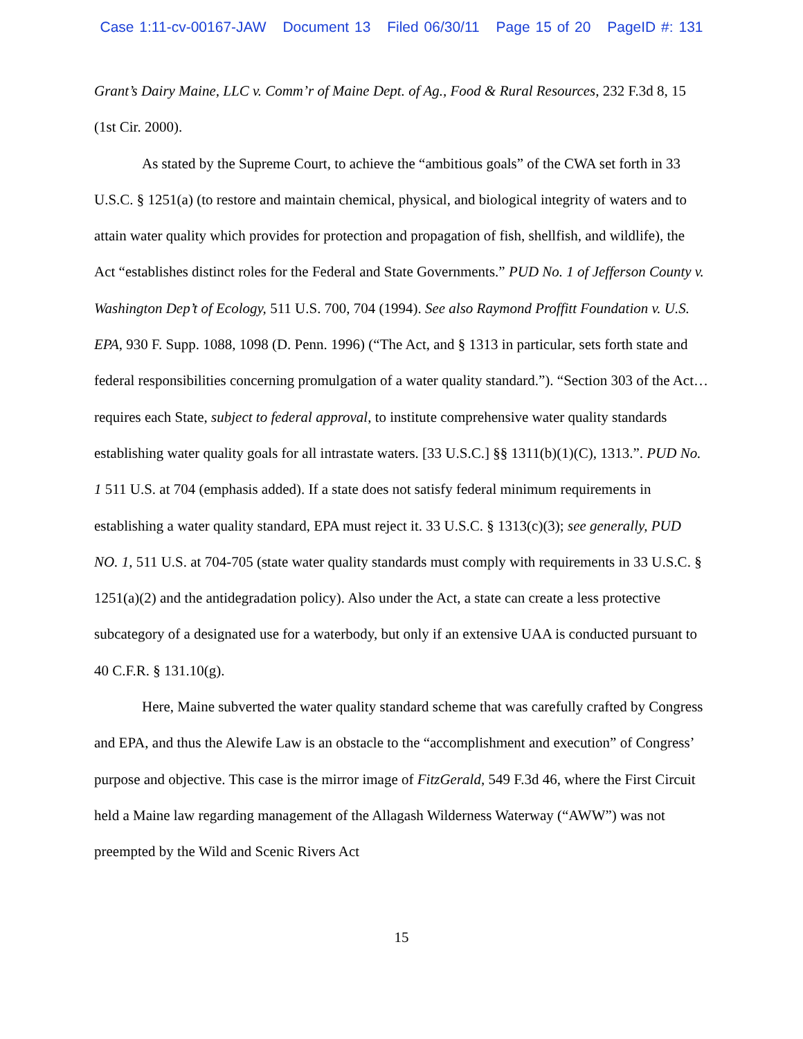Case 1:11-cv-00167-JAW Document 13 Filed 06/30/11 Page 15 of 20 PageID #: 131
Grant’s Dairy Maine, LLC v. Comm’r of Maine Dept. of Ag., Food & Rural Resources, 232 F.3d 8, 15 (1st Cir. 2000).
As stated by the Supreme Court, to achieve the “ambitious goals” of the CWA set forth in 33 U.S.C. § 1251(a) (to restore and maintain chemical, physical, and biological integrity of waters and to attain water quality which provides for protection and propagation of fish, shellfish, and wildlife), the Act “establishes distinct roles for the Federal and State Governments.” PUD No. 1 of Jefferson County v. Washington Dep’t of Ecology, 511 U.S. 700, 704 (1994). See also Raymond Proffitt Foundation v. U.S. EPA, 930 F. Supp. 1088, 1098 (D. Penn. 1996) (“The Act, and § 1313 in particular, sets forth state and federal responsibilities concerning promulgation of a water quality standard.”). “Section 303 of the Act…requires each State, subject to federal approval, to institute comprehensive water quality standards establishing water quality goals for all intrastate waters. [33 U.S.C.] §§ 1311(b)(1)(C), 1313.”. PUD No. 1 511 U.S. at 704 (emphasis added). If a state does not satisfy federal minimum requirements in establishing a water quality standard, EPA must reject it. 33 U.S.C. § 1313(c)(3); see generally, PUD NO. 1, 511 U.S. at 704-705 (state water quality standards must comply with requirements in 33 U.S.C. § 1251(a)(2) and the antidegradation policy). Also under the Act, a state can create a less protective subcategory of a designated use for a waterbody, but only if an extensive UAA is conducted pursuant to 40 C.F.R. § 131.10(g).
Here, Maine subverted the water quality standard scheme that was carefully crafted by Congress and EPA, and thus the Alewife Law is an obstacle to the “accomplishment and execution” of Congress’ purpose and objective. This case is the mirror image of FitzGerald, 549 F.3d 46, where the First Circuit held a Maine law regarding management of the Allagash Wilderness Waterway (“AWW”) was not preempted by the Wild and Scenic Rivers Act
15